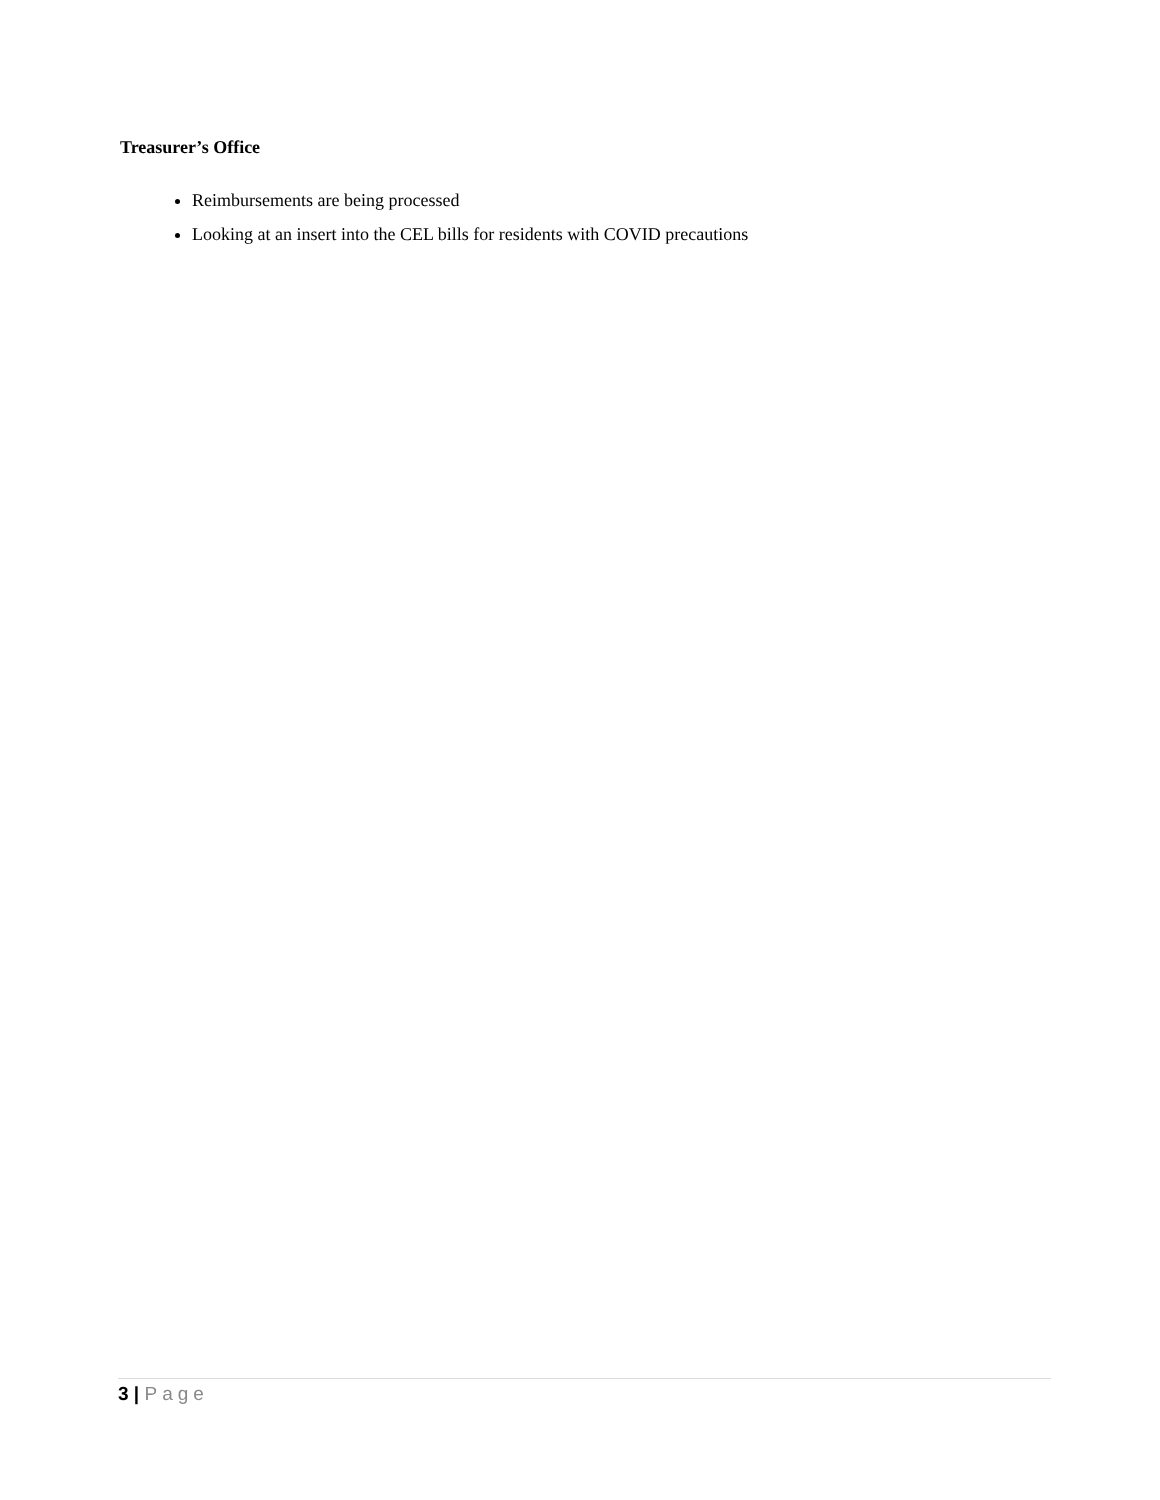Treasurer’s Office
Reimbursements are being processed
Looking at an insert into the CEL bills for residents with COVID precautions
3 | Page